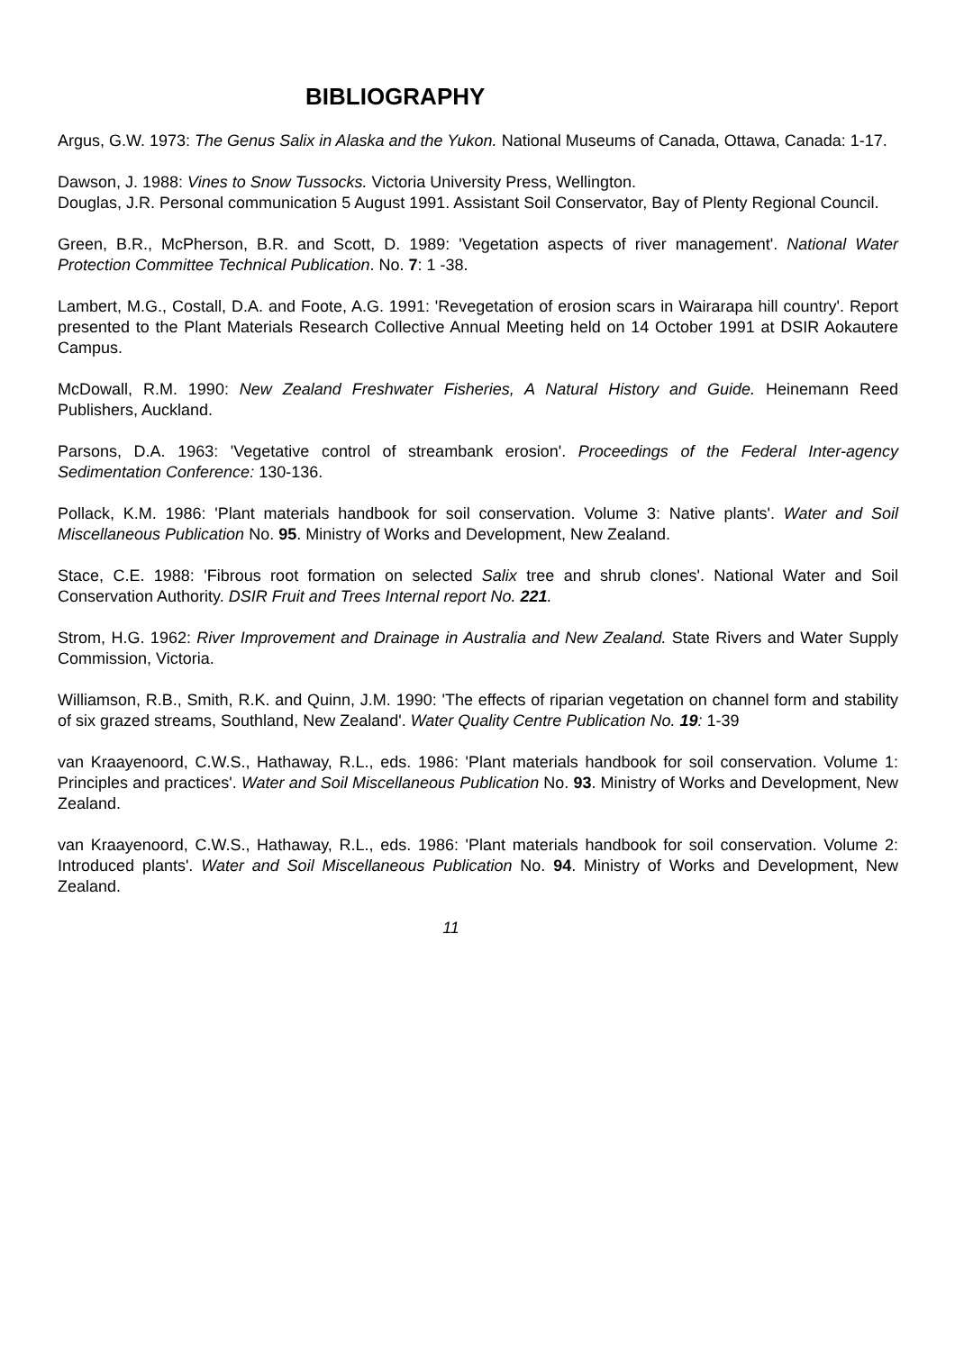BIBLIOGRAPHY
Argus, G.W. 1973: The Genus Salix in Alaska and the Yukon. National Museums of Canada, Ottawa, Canada: 1-17.
Dawson, J. 1988: Vines to Snow Tussocks. Victoria University Press, Wellington.
Douglas, J.R. Personal communication 5 August 1991. Assistant Soil Conservator, Bay of Plenty Regional Council.
Green, B.R., McPherson, B.R. and Scott, D. 1989: 'Vegetation aspects of river management'. National Water Protection Committee Technical Publication. No. 7: 1 -38.
Lambert, M.G., Costall, D.A. and Foote, A.G. 1991: 'Revegetation of erosion scars in Wairarapa hill country'. Report presented to the Plant Materials Research Collective Annual Meeting held on 14 October 1991 at DSIR Aokautere Campus.
McDowall, R.M. 1990: New Zealand Freshwater Fisheries, A Natural History and Guide. Heinemann Reed Publishers, Auckland.
Parsons, D.A. 1963: 'Vegetative control of streambank erosion'. Proceedings of the Federal Inter-agency Sedimentation Conference: 130-136.
Pollack, K.M. 1986: 'Plant materials handbook for soil conservation. Volume 3: Native plants'. Water and Soil Miscellaneous Publication No. 95. Ministry of Works and Development, New Zealand.
Stace, C.E. 1988: 'Fibrous root formation on selected Salix tree and shrub clones'. National Water and Soil Conservation Authority. DSIR Fruit and Trees Internal report No. 221.
Strom, H.G. 1962: River Improvement and Drainage in Australia and New Zealand. State Rivers and Water Supply Commission, Victoria.
Williamson, R.B., Smith, R.K. and Quinn, J.M. 1990: 'The effects of riparian vegetation on channel form and stability of six grazed streams, Southland, New Zealand'. Water Quality Centre Publication No. 19: 1-39
van Kraayenoord, C.W.S., Hathaway, R.L., eds. 1986: 'Plant materials handbook for soil conservation. Volume 1: Principles and practices'. Water and Soil Miscellaneous Publication No. 93. Ministry of Works and Development, New Zealand.
van Kraayenoord, C.W.S., Hathaway, R.L., eds. 1986: 'Plant materials handbook for soil conservation. Volume 2: Introduced plants'. Water and Soil Miscellaneous Publication No. 94. Ministry of Works and Development, New Zealand.
11